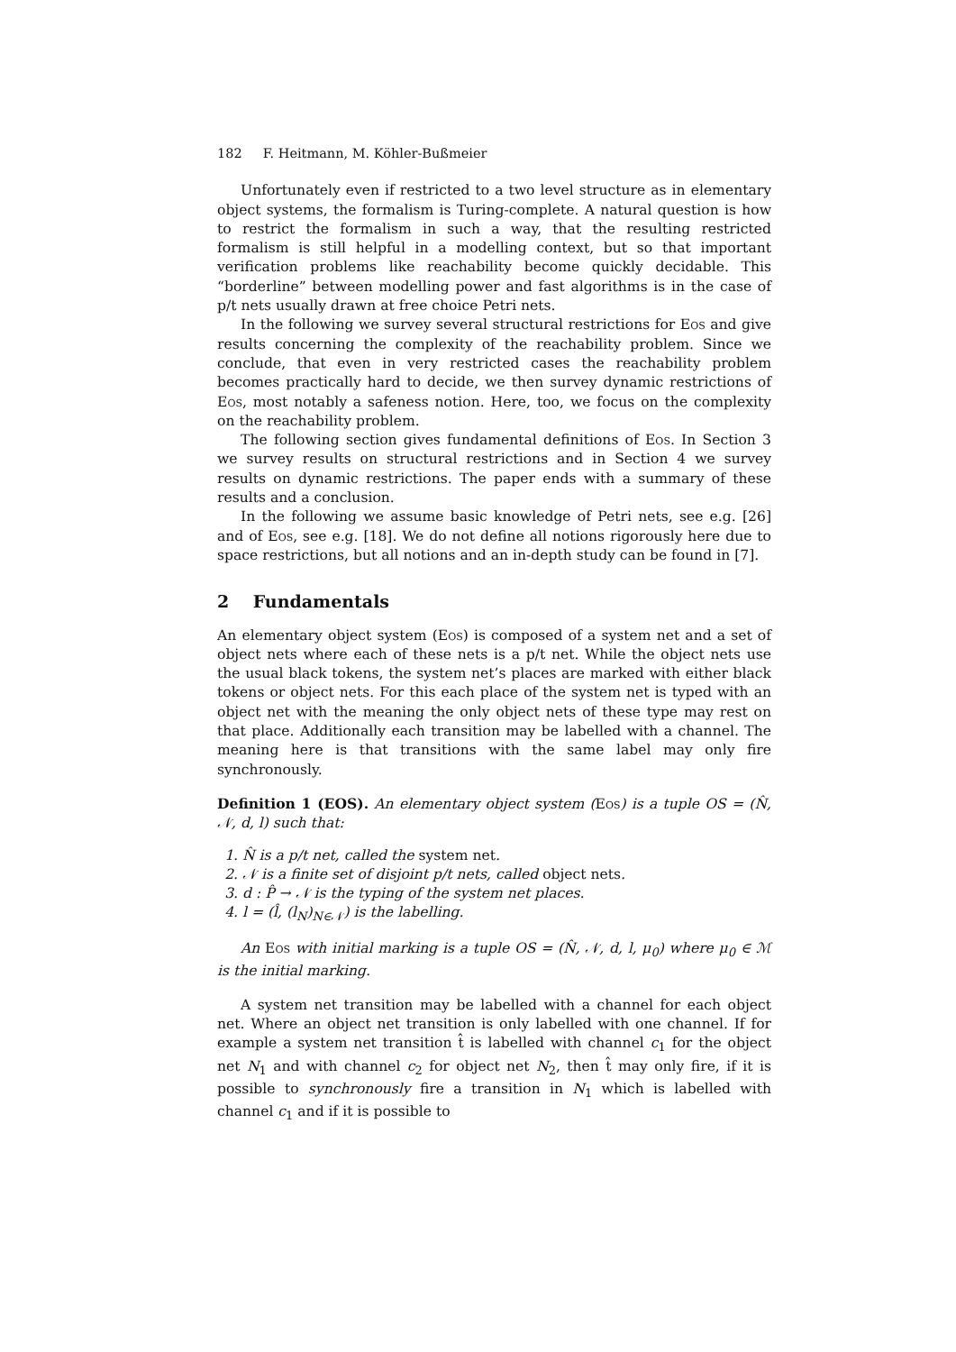182 F. Heitmann, M. Köhler-Bußmeier
Unfortunately even if restricted to a two level structure as in elementary object systems, the formalism is Turing-complete. A natural question is how to restrict the formalism in such a way, that the resulting restricted formalism is still helpful in a modelling context, but so that important verification problems like reachability become quickly decidable. This “borderline” between modelling power and fast algorithms is in the case of p/t nets usually drawn at free choice Petri nets.
In the following we survey several structural restrictions for Eos and give results concerning the complexity of the reachability problem. Since we conclude, that even in very restricted cases the reachability problem becomes practically hard to decide, we then survey dynamic restrictions of Eos, most notably a safeness notion. Here, too, we focus on the complexity on the reachability problem.
The following section gives fundamental definitions of Eos. In Section 3 we survey results on structural restrictions and in Section 4 we survey results on dynamic restrictions. The paper ends with a summary of these results and a conclusion.
In the following we assume basic knowledge of Petri nets, see e.g. [26] and of Eos, see e.g. [18]. We do not define all notions rigorously here due to space restrictions, but all notions and an in-depth study can be found in [7].
2 Fundamentals
An elementary object system (Eos) is composed of a system net and a set of object nets where each of these nets is a p/t net. While the object nets use the usual black tokens, the system net’s places are marked with either black tokens or object nets. For this each place of the system net is typed with an object net with the meaning the only object nets of these type may rest on that place. Additionally each transition may be labelled with a channel. The meaning here is that transitions with the same label may only fire synchronously.
Definition 1 (EOS). An elementary object system (Eos) is a tuple OS = (N̂, 𝒩, d, l) such that:
1. N̂ is a p/t net, called the system net.
2. 𝒩 is a finite set of disjoint p/t nets, called object nets.
3. d : P̂ → 𝒩 is the typing of the system net places.
4. l = (l̂, (l<sub>N</sub>)<sub>N∈𝒩</sub>) is the labelling.
An Eos with initial marking is a tuple OS = (N̂, 𝒩, d, l, μ<sub>0</sub>) where μ<sub>0</sub> ∈ ℳ is the initial marking.
A system net transition may be labelled with a channel for each object net. Where an object net transition is only labelled with one channel. If for example a system net transition t̂ is labelled with channel c<sub>1</sub> for the object net N<sub>1</sub> and with channel c<sub>2</sub> for object net N<sub>2</sub>, then t̂ may only fire, if it is possible to synchronously fire a transition in N<sub>1</sub> which is labelled with channel c<sub>1</sub> and if it is possible to